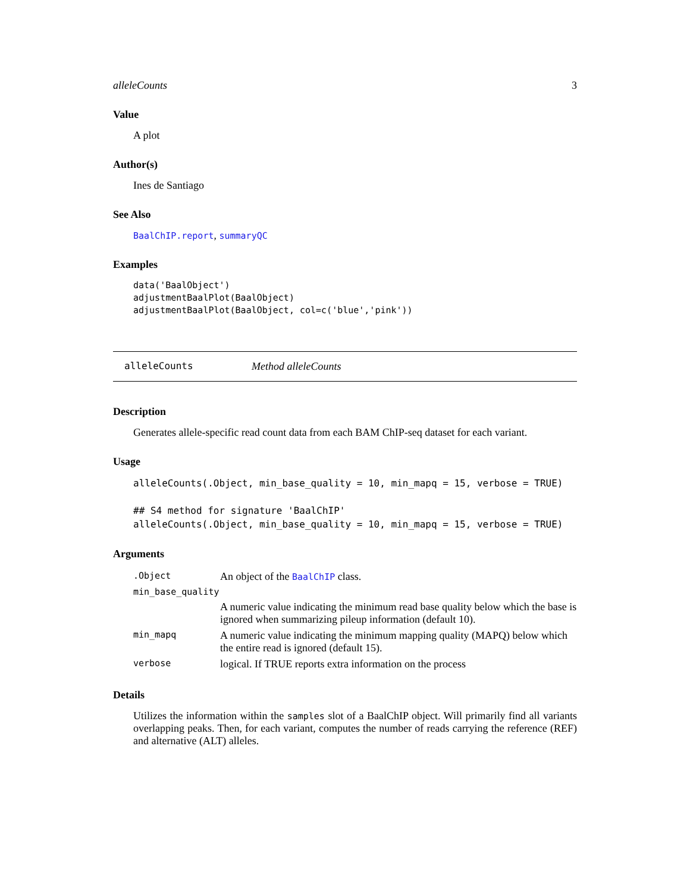alleleCounts 3
Value
A plot
Author(s)
Ines de Santiago
See Also
BaalChIP.report, summaryQC
Examples
data('BaalObject')
adjustmentBaalPlot(BaalObject)
adjustmentBaalPlot(BaalObject, col=c('blue','pink'))
alleleCounts Method alleleCounts
Description
Generates allele-specific read count data from each BAM ChIP-seq dataset for each variant.
Usage
alleleCounts(.Object, min_base_quality = 10, min_mapq = 15, verbose = TRUE)

## S4 method for signature 'BaalChIP'
alleleCounts(.Object, min_base_quality = 10, min_mapq = 15, verbose = TRUE)
Arguments
| .Object | An object of the BaalChIP class. |
| min_base_quality | |
| | A numeric value indicating the minimum read base quality below which the base is ignored when summarizing pileup information (default 10). |
| min_mapq | A numeric value indicating the minimum mapping quality (MAPQ) below which the entire read is ignored (default 15). |
| verbose | logical. If TRUE reports extra information on the process |
Details
Utilizes the information within the samples slot of a BaalChIP object. Will primarily find all variants overlapping peaks. Then, for each variant, computes the number of reads carrying the reference (REF) and alternative (ALT) alleles.